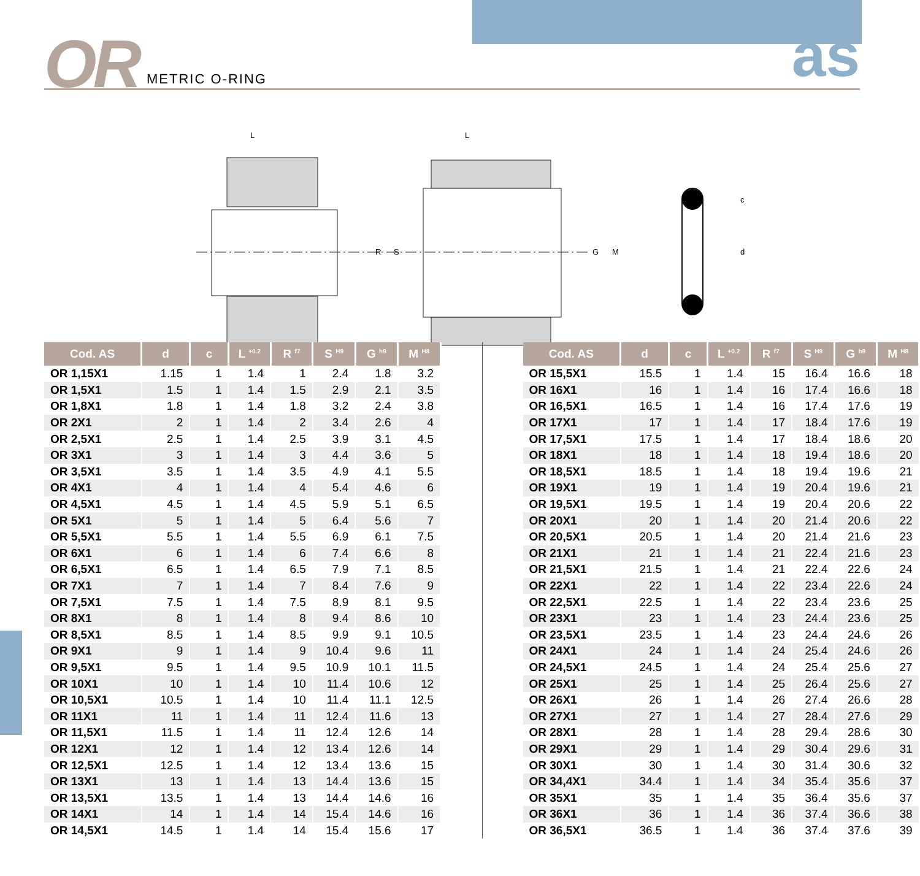OR METRIC O-RING as
R
S
G
M
c
d
L
L
| Cod. AS | d | c | L <sup>+0.2</sup> | R <sup>f7</sup> | S <sup>H9</sup> | G <sup>h9</sup> | M <sup>H8</sup> |
| --- | --- | --- | --- | --- | --- | --- | --- |
| OR 1,15X1 | 1.15 | 1 | 1.4 | 1 | 2.4 | 1.8 | 3.2 |
| OR 1,5X1 | 1.5 | 1 | 1.4 | 1.5 | 2.9 | 2.1 | 3.5 |
| OR 1,8X1 | 1.8 | 1 | 1.4 | 1.8 | 3.2 | 2.4 | 3.8 |
| OR 2X1 | 2 | 1 | 1.4 | 2 | 3.4 | 2.6 | 4 |
| OR 2,5X1 | 2.5 | 1 | 1.4 | 2.5 | 3.9 | 3.1 | 4.5 |
| OR 3X1 | 3 | 1 | 1.4 | 3 | 4.4 | 3.6 | 5 |
| OR 3,5X1 | 3.5 | 1 | 1.4 | 3.5 | 4.9 | 4.1 | 5.5 |
| OR 4X1 | 4 | 1 | 1.4 | 4 | 5.4 | 4.6 | 6 |
| OR 4,5X1 | 4.5 | 1 | 1.4 | 4.5 | 5.9 | 5.1 | 6.5 |
| OR 5X1 | 5 | 1 | 1.4 | 5 | 6.4 | 5.6 | 7 |
| OR 5,5X1 | 5.5 | 1 | 1.4 | 5.5 | 6.9 | 6.1 | 7.5 |
| OR 6X1 | 6 | 1 | 1.4 | 6 | 7.4 | 6.6 | 8 |
| OR 6,5X1 | 6.5 | 1 | 1.4 | 6.5 | 7.9 | 7.1 | 8.5 |
| OR 7X1 | 7 | 1 | 1.4 | 7 | 8.4 | 7.6 | 9 |
| OR 7,5X1 | 7.5 | 1 | 1.4 | 7.5 | 8.9 | 8.1 | 9.5 |
| OR 8X1 | 8 | 1 | 1.4 | 8 | 9.4 | 8.6 | 10 |
| OR 8,5X1 | 8.5 | 1 | 1.4 | 8.5 | 9.9 | 9.1 | 10.5 |
| OR 9X1 | 9 | 1 | 1.4 | 9 | 10.4 | 9.6 | 11 |
| OR 9,5X1 | 9.5 | 1 | 1.4 | 9.5 | 10.9 | 10.1 | 11.5 |
| OR 10X1 | 10 | 1 | 1.4 | 10 | 11.4 | 10.6 | 12 |
| OR 10,5X1 | 10.5 | 1 | 1.4 | 10 | 11.4 | 11.1 | 12.5 |
| OR 11X1 | 11 | 1 | 1.4 | 11 | 12.4 | 11.6 | 13 |
| OR 11,5X1 | 11.5 | 1 | 1.4 | 11 | 12.4 | 12.6 | 14 |
| OR 12X1 | 12 | 1 | 1.4 | 12 | 13.4 | 12.6 | 14 |
| OR 12,5X1 | 12.5 | 1 | 1.4 | 12 | 13.4 | 13.6 | 15 |
| OR 13X1 | 13 | 1 | 1.4 | 13 | 14.4 | 13.6 | 15 |
| OR 13,5X1 | 13.5 | 1 | 1.4 | 13 | 14.4 | 14.6 | 16 |
| OR 14X1 | 14 | 1 | 1.4 | 14 | 15.4 | 14.6 | 16 |
| OR 14,5X1 | 14.5 | 1 | 1.4 | 14 | 15.4 | 15.6 | 17 |
| Cod. AS | d | c | L <sup>+0.2</sup> | R <sup>f7</sup> | S <sup>H9</sup> | G <sup>h9</sup> | M <sup>H8</sup> |
| --- | --- | --- | --- | --- | --- | --- | --- |
| OR 15,5X1 | 15.5 | 1 | 1.4 | 15 | 16.4 | 16.6 | 18 |
| OR 16X1 | 16 | 1 | 1.4 | 16 | 17.4 | 16.6 | 18 |
| OR 16,5X1 | 16.5 | 1 | 1.4 | 16 | 17.4 | 17.6 | 19 |
| OR 17X1 | 17 | 1 | 1.4 | 17 | 18.4 | 17.6 | 19 |
| OR 17,5X1 | 17.5 | 1 | 1.4 | 17 | 18.4 | 18.6 | 20 |
| OR 18X1 | 18 | 1 | 1.4 | 18 | 19.4 | 18.6 | 20 |
| OR 18,5X1 | 18.5 | 1 | 1.4 | 18 | 19.4 | 19.6 | 21 |
| OR 19X1 | 19 | 1 | 1.4 | 19 | 20.4 | 19.6 | 21 |
| OR 19,5X1 | 19.5 | 1 | 1.4 | 19 | 20.4 | 20.6 | 22 |
| OR 20X1 | 20 | 1 | 1.4 | 20 | 21.4 | 20.6 | 22 |
| OR 20,5X1 | 20.5 | 1 | 1.4 | 20 | 21.4 | 21.6 | 23 |
| OR 21X1 | 21 | 1 | 1.4 | 21 | 22.4 | 21.6 | 23 |
| OR 21,5X1 | 21.5 | 1 | 1.4 | 21 | 22.4 | 22.6 | 24 |
| OR 22X1 | 22 | 1 | 1.4 | 22 | 23.4 | 22.6 | 24 |
| OR 22,5X1 | 22.5 | 1 | 1.4 | 22 | 23.4 | 23.6 | 25 |
| OR 23X1 | 23 | 1 | 1.4 | 23 | 24.4 | 23.6 | 25 |
| OR 23,5X1 | 23.5 | 1 | 1.4 | 23 | 24.4 | 24.6 | 26 |
| OR 24X1 | 24 | 1 | 1.4 | 24 | 25.4 | 24.6 | 26 |
| OR 24,5X1 | 24.5 | 1 | 1.4 | 24 | 25.4 | 25.6 | 27 |
| OR 25X1 | 25 | 1 | 1.4 | 25 | 26.4 | 25.6 | 27 |
| OR 26X1 | 26 | 1 | 1.4 | 26 | 27.4 | 26.6 | 28 |
| OR 27X1 | 27 | 1 | 1.4 | 27 | 28.4 | 27.6 | 29 |
| OR 28X1 | 28 | 1 | 1.4 | 28 | 29.4 | 28.6 | 30 |
| OR 29X1 | 29 | 1 | 1.4 | 29 | 30.4 | 29.6 | 31 |
| OR 30X1 | 30 | 1 | 1.4 | 30 | 31.4 | 30.6 | 32 |
| OR 34,4X1 | 34.4 | 1 | 1.4 | 34 | 35.4 | 35.6 | 37 |
| OR 35X1 | 35 | 1 | 1.4 | 35 | 36.4 | 35.6 | 37 |
| OR 36X1 | 36 | 1 | 1.4 | 36 | 37.4 | 36.6 | 38 |
| OR 36,5X1 | 36.5 | 1 | 1.4 | 36 | 37.4 | 37.6 | 39 |